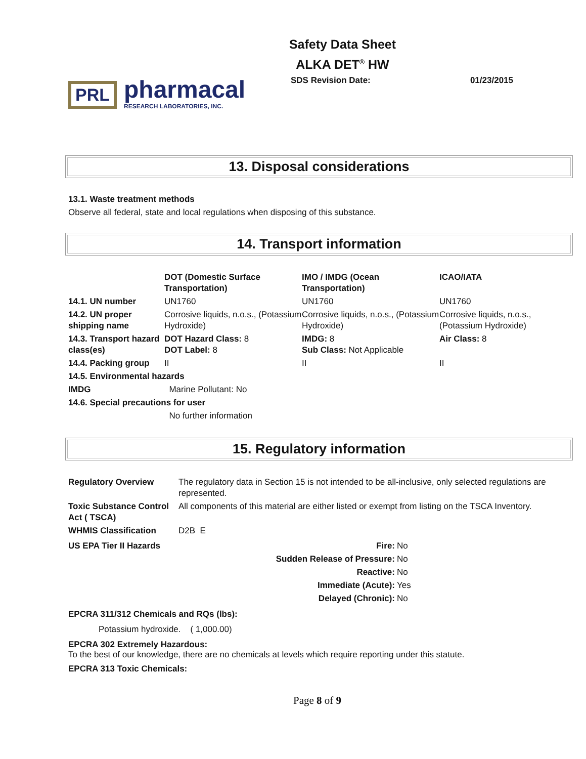Safety Data Sheet
ALKA DET<sup>®</sup> HW
PRL
pharmacal
RESEARCH LABORATORIES, INC.
SDS Revision Date: 01/23/2015
13. Disposal considerations
13.1. Waste treatment methods
Observe all federal, state and local regulations when disposing of this substance.
14. Transport information
| | DOT (Domestic Surface Transportation) | IMO / IMDG (Ocean Transportation) | ICAO/IATA |
| --- | --- | --- | --- |
| 14.1. UN number | UN1760 | UN1760 | UN1760 |
| 14.2. UN proper shipping name | Corrosive liquids, n.o.s., (Potassium Hydroxide) | Corrosive liquids, n.o.s., (Potassium Hydroxide) | Corrosive liquids, n.o.s., (Potassium Hydroxide) |
| 14.3. Transport hazard class(es) | DOT Hazard Class: 8 DOT Label: 8 | IMDG: 8 Sub Class: Not Applicable | Air Class: 8 |
| 14.4. Packing group | II | II | II |
| 14.5. Environmental hazards | | | |
| IMDG | Marine Pollutant: No | | |
| 14.6. Special precautions for user | | | |
| | No further information | | |
15. Regulatory information
| Regulatory Overview | The regulatory data in Section 15 is not intended to be all-inclusive, only selected regulations are represented. |
| Toxic Substance Control Act ( TSCA) | All components of this material are either listed or exempt from listing on the TSCA Inventory. |
| WHMIS Classification | D2B E |
| US EPA Tier II Hazards | Fire: | No |
| | Sudden Release of Pressure: | No |
| | Reactive: | No |
| | Immediate (Acute): | Yes |
| | Delayed (Chronic): | No |
EPCRA 311/312 Chemicals and RQs (lbs):
Potassium hydroxide. ( 1,000.00)
EPCRA 302 Extremely Hazardous:
To the best of our knowledge, there are no chemicals at levels which require reporting under this statute.
EPCRA 313 Toxic Chemicals:
Page 8 of 9